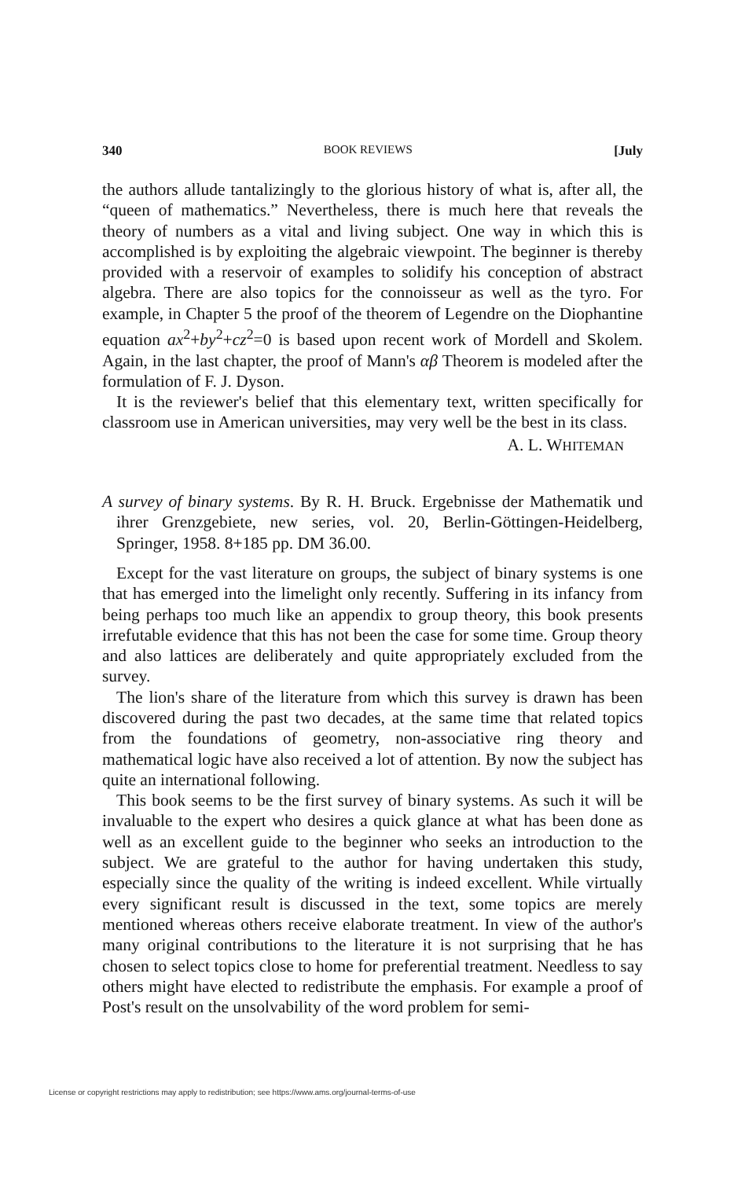340 BOOK REVIEWS [July
the authors allude tantalizingly to the glorious history of what is, after all, the “queen of mathematics.” Nevertheless, there is much here that reveals the theory of numbers as a vital and living subject. One way in which this is accomplished is by exploiting the algebraic viewpoint. The beginner is thereby provided with a reservoir of examples to solidify his conception of abstract algebra. There are also topics for the connoisseur as well as the tyro. For example, in Chapter 5 the proof of the theorem of Legendre on the Diophantine equation ax<sup>2</sup>+by<sup>2</sup>+cz<sup>2</sup>=0 is based upon recent work of Mordell and Skolem. Again, in the last chapter, the proof of Mann's αβ Theorem is modeled after the formulation of F. J. Dyson.
It is the reviewer's belief that this elementary text, written specifically for classroom use in American universities, may very well be the best in its class.
A. L. WHITEMAN
A survey of binary systems. By R. H. Bruck. Ergebnisse der Mathematik und ihrer Grenzgebiete, new series, vol. 20, Berlin-Göttingen-Heidelberg, Springer, 1958. 8+185 pp. DM 36.00.
Except for the vast literature on groups, the subject of binary systems is one that has emerged into the limelight only recently. Suffering in its infancy from being perhaps too much like an appendix to group theory, this book presents irrefutable evidence that this has not been the case for some time. Group theory and also lattices are deliberately and quite appropriately excluded from the survey.
The lion's share of the literature from which this survey is drawn has been discovered during the past two decades, at the same time that related topics from the foundations of geometry, non-associative ring theory and mathematical logic have also received a lot of attention. By now the subject has quite an international following.
This book seems to be the first survey of binary systems. As such it will be invaluable to the expert who desires a quick glance at what has been done as well as an excellent guide to the beginner who seeks an introduction to the subject. We are grateful to the author for having undertaken this study, especially since the quality of the writing is indeed excellent. While virtually every significant result is discussed in the text, some topics are merely mentioned whereas others receive elaborate treatment. In view of the author's many original contributions to the literature it is not surprising that he has chosen to select topics close to home for preferential treatment. Needless to say others might have elected to redistribute the emphasis. For example a proof of Post's result on the unsolvability of the word problem for semi-
License or copyright restrictions may apply to redistribution; see https://www.ams.org/journal-terms-of-use